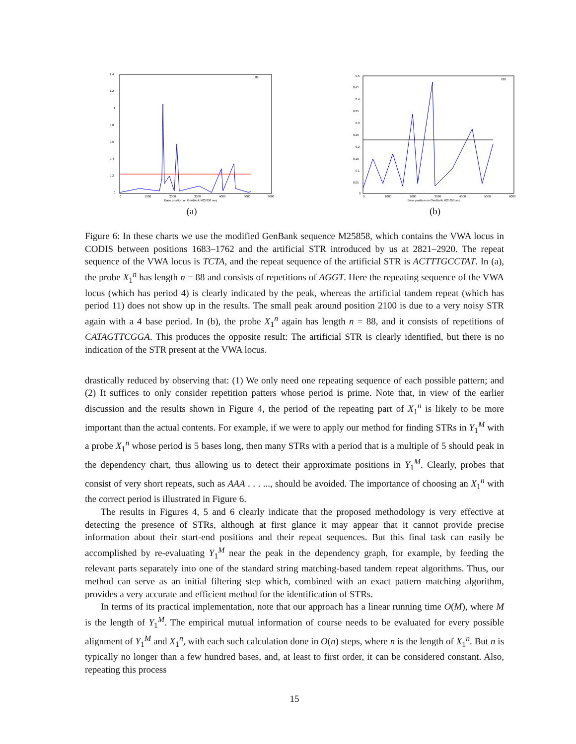1.4
1.2
1
0.8
0.6
0.4
0.2
0
0
1000
2000
3000
4000
5000
6000
Base position on GenBank M25858 seq
l:88
(a)
0.5
0.45
0.4
0.35
0.3
0.25
0.2
0.15
0.1
0.05
0
0
1000
2000
3000
4000
5000
6000
Base position on GenBank M25858 seq
l:88
(b)
Figure 6: In these charts we use the modified GenBank sequence M25858, which contains the VWA locus in CODIS between positions 1683–1762 and the artificial STR introduced by us at 2821–2920. The repeat sequence of the VWA locus is TCTA, and the repeat sequence of the artificial STR is ACTTTGCCTAT. In (a), the probe X<sub>1</sub><sup>n</sup> has length n = 88 and consists of repetitions of AGGT. Here the repeating sequence of the VWA locus (which has period 4) is clearly indicated by the peak, whereas the artificial tandem repeat (which has period 11) does not show up in the results. The small peak around position 2100 is due to a very noisy STR again with a 4 base period. In (b), the probe X<sub>1</sub><sup>n</sup> again has length n = 88, and it consists of repetitions of CATAGTTCGGA. This produces the opposite result: The artificial STR is clearly identified, but there is no indication of the STR present at the VWA locus.
drastically reduced by observing that: (1) We only need one repeating sequence of each possible pattern; and (2) It suffices to only consider repetition patters whose period is prime. Note that, in view of the earlier discussion and the results shown in Figure 4, the period of the repeating part of X<sub>1</sub><sup>n</sup> is likely to be more important than the actual contents. For example, if we were to apply our method for finding STRs in Y<sub>1</sub><sup>M</sup> with a probe X<sub>1</sub><sup>n</sup> whose period is 5 bases long, then many STRs with a period that is a multiple of 5 should peak in the dependency chart, thus allowing us to detect their approximate positions in Y<sub>1</sub><sup>M</sup>. Clearly, probes that consist of very short repeats, such as AAA . . . ..., should be avoided. The importance of choosing an X<sub>1</sub><sup>n</sup> with the correct period is illustrated in Figure 6.
The results in Figures 4, 5 and 6 clearly indicate that the proposed methodology is very effective at detecting the presence of STRs, although at first glance it may appear that it cannot provide precise information about their start-end positions and their repeat sequences. But this final task can easily be accomplished by re-evaluating Y<sub>1</sub><sup>M</sup> near the peak in the dependency graph, for example, by feeding the relevant parts separately into one of the standard string matching-based tandem repeat algorithms. Thus, our method can serve as an initial filtering step which, combined with an exact pattern matching algorithm, provides a very accurate and efficient method for the identification of STRs.
In terms of its practical implementation, note that our approach has a linear running time O(M), where M is the length of Y<sub>1</sub><sup>M</sup>. The empirical mutual information of course needs to be evaluated for every possible alignment of Y<sub>1</sub><sup>M</sup> and X<sub>1</sub><sup>n</sup>, with each such calculation done in O(n) steps, where n is the length of X<sub>1</sub><sup>n</sup>. But n is typically no longer than a few hundred bases, and, at least to first order, it can be considered constant. Also, repeating this process
15